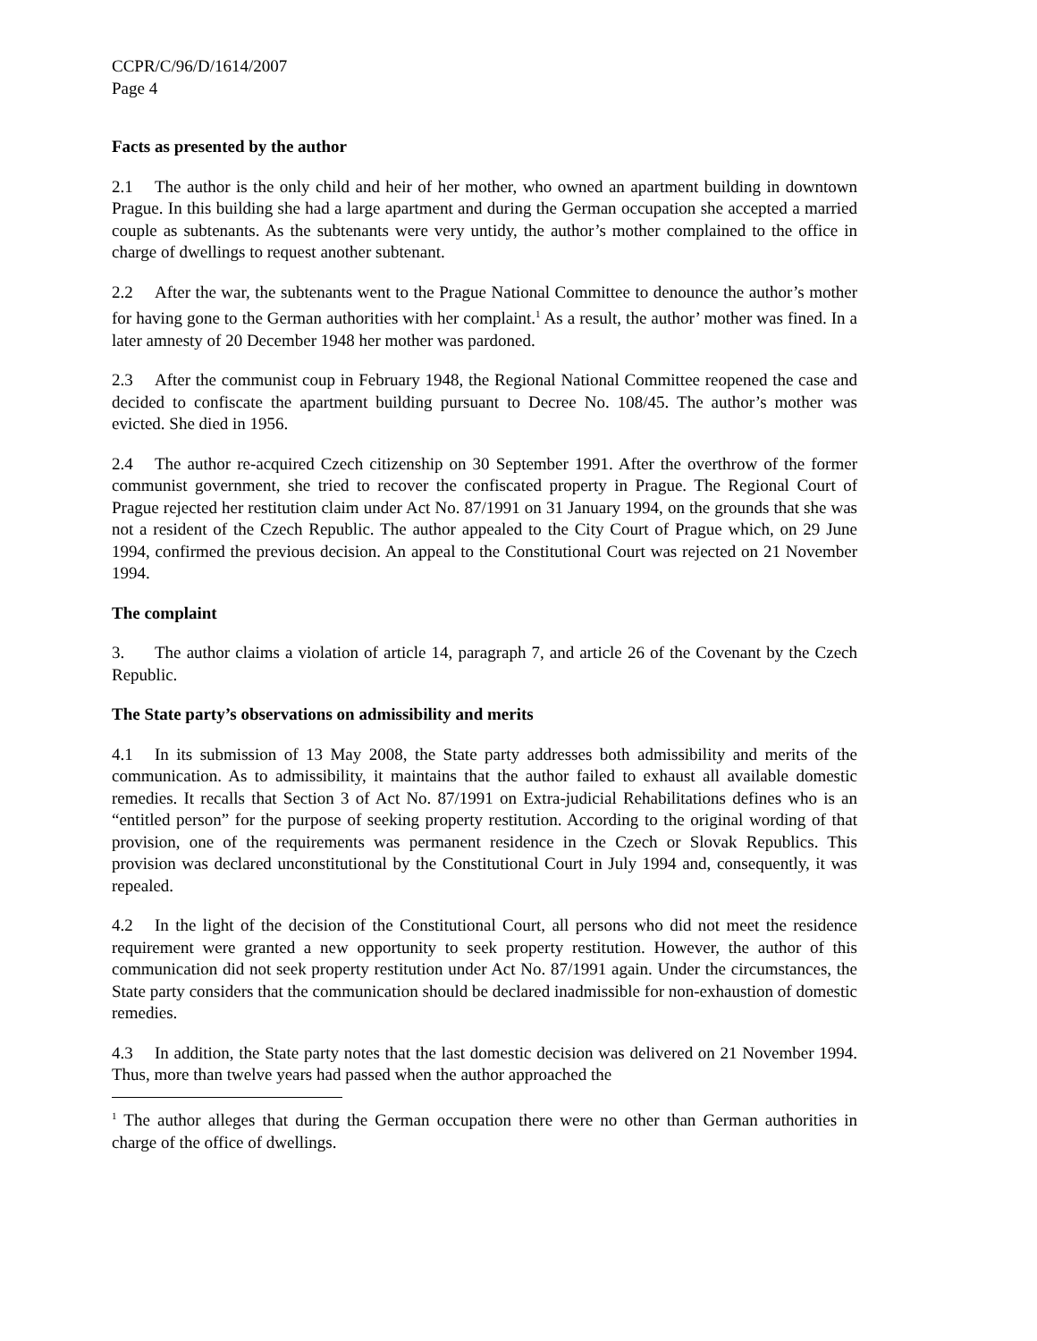CCPR/C/96/D/1614/2007
Page 4
Facts as presented by the author
2.1 The author is the only child and heir of her mother, who owned an apartment building in downtown Prague. In this building she had a large apartment and during the German occupation she accepted a married couple as subtenants. As the subtenants were very untidy, the author’s mother complained to the office in charge of dwellings to request another subtenant.
2.2 After the war, the subtenants went to the Prague National Committee to denounce the author’s mother for having gone to the German authorities with her complaint.<sup>1</sup> As a result, the author’ mother was fined. In a later amnesty of 20 December 1948 her mother was pardoned.
2.3 After the communist coup in February 1948, the Regional National Committee reopened the case and decided to confiscate the apartment building pursuant to Decree No. 108/45. The author’s mother was evicted. She died in 1956.
2.4 The author re-acquired Czech citizenship on 30 September 1991. After the overthrow of the former communist government, she tried to recover the confiscated property in Prague. The Regional Court of Prague rejected her restitution claim under Act No. 87/1991 on 31 January 1994, on the grounds that she was not a resident of the Czech Republic. The author appealed to the City Court of Prague which, on 29 June 1994, confirmed the previous decision. An appeal to the Constitutional Court was rejected on 21 November 1994.
The complaint
3. The author claims a violation of article 14, paragraph 7, and article 26 of the Covenant by the Czech Republic.
The State party’s observations on admissibility and merits
4.1 In its submission of 13 May 2008, the State party addresses both admissibility and merits of the communication. As to admissibility, it maintains that the author failed to exhaust all available domestic remedies. It recalls that Section 3 of Act No. 87/1991 on Extra-judicial Rehabilitations defines who is an “entitled person” for the purpose of seeking property restitution. According to the original wording of that provision, one of the requirements was permanent residence in the Czech or Slovak Republics. This provision was declared unconstitutional by the Constitutional Court in July 1994 and, consequently, it was repealed.
4.2 In the light of the decision of the Constitutional Court, all persons who did not meet the residence requirement were granted a new opportunity to seek property restitution. However, the author of this communication did not seek property restitution under Act No. 87/1991 again. Under the circumstances, the State party considers that the communication should be declared inadmissible for non-exhaustion of domestic remedies.
4.3 In addition, the State party notes that the last domestic decision was delivered on 21 November 1994. Thus, more than twelve years had passed when the author approached the
<sup>1</sup> The author alleges that during the German occupation there were no other than German authorities in charge of the office of dwellings.